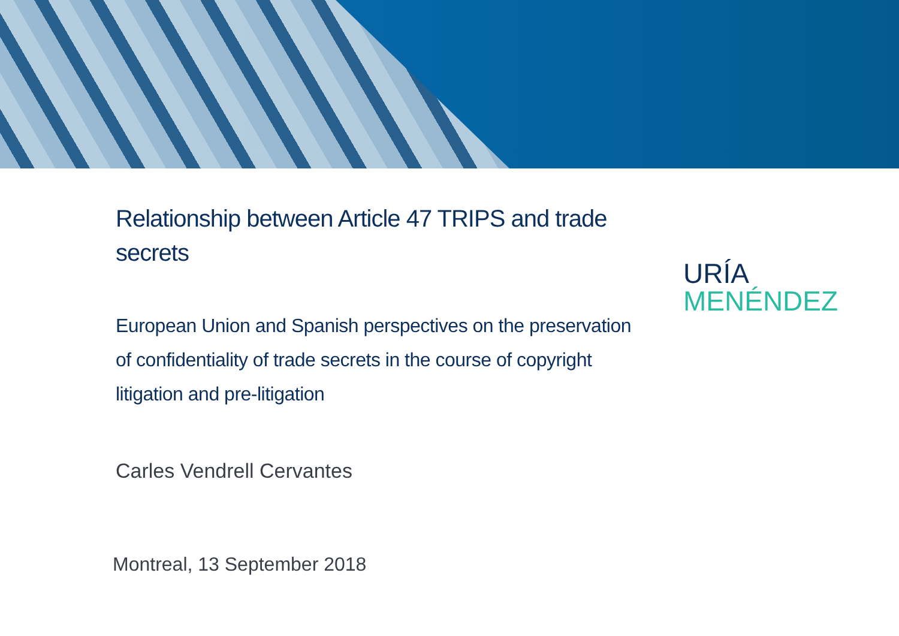Relationship between Article 47 TRIPS and trade secrets
European Union and Spanish perspectives on the preservation of confidentiality of trade secrets in the course of copyright litigation and pre-litigation
Carles Vendrell Cervantes
Montreal, 13 September 2018
URÍA
MENÉNDEZ